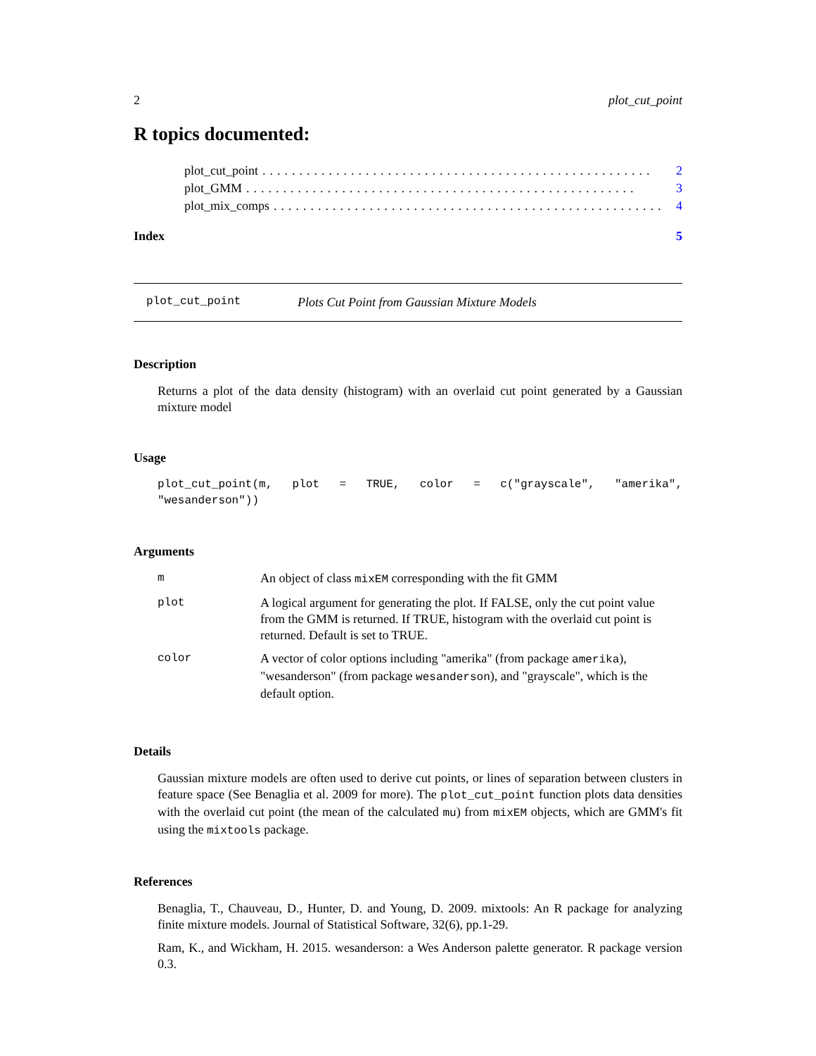2 plot_cut_point
R topics documented:
plot_cut_point..................................................... 2
plot_GMM..................................................... 3
plot_mix_comps..................................................... 4
Index 5
plot_cut_point Plots Cut Point from Gaussian Mixture Models
Description
Returns a plot of the data density (histogram) with an overlaid cut point generated by a Gaussian mixture model
Usage
plot_cut_point(m, plot = TRUE, color = c("grayscale", "amerika", "wesanderson"))
Arguments
| m | An object of class mixEM corresponding with the fit GMM |
| plot | A logical argument for generating the plot. If FALSE, only the cut point value from the GMM is returned. If TRUE, histogram with the overlaid cut point is returned. Default is set to TRUE. |
| color | A vector of color options including "amerika" (from package amerika ), "wesanderson" (from package wesanderson ), and "grayscale", which is the default option. |
Details
Gaussian mixture models are often used to derive cut points, or lines of separation between clusters in feature space (See Benaglia et al. 2009 for more). The plot_cut_point function plots data densities with the overlaid cut point (the mean of the calculated mu) from mixEM objects, which are GMM's fit using the mixtools package.
References
Benaglia, T., Chauveau, D., Hunter, D. and Young, D. 2009. mixtools: An R package for analyzing finite mixture models. Journal of Statistical Software, 32(6), pp.1-29.
Ram, K., and Wickham, H. 2015. wesanderson: a Wes Anderson palette generator. R package version 0.3.